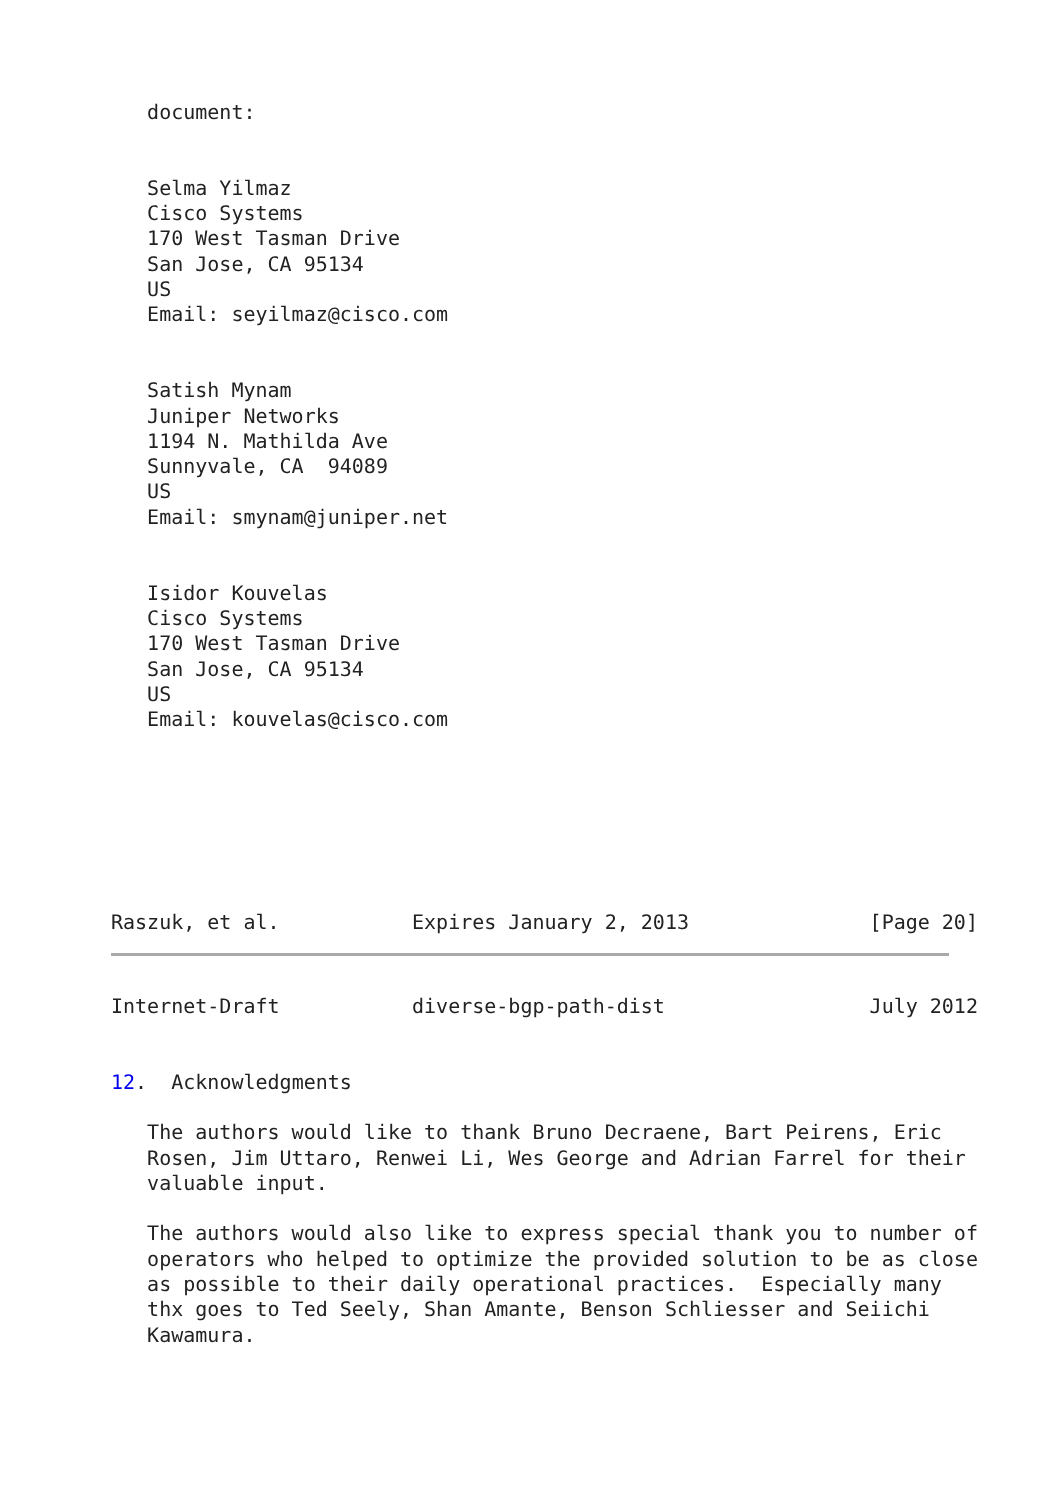document:


   Selma Yilmaz
   Cisco Systems
   170 West Tasman Drive
   San Jose, CA 95134
   US
   Email: seyilmaz@cisco.com


   Satish Mynam
   Juniper Networks
   1194 N. Mathilda Ave
   Sunnyvale, CA  94089
   US
   Email: smynam@juniper.net


   Isidor Kouvelas
   Cisco Systems
   170 West Tasman Drive
   San Jose, CA 95134
   US
   Email: kouvelas@cisco.com







Raszuk, et al.           Expires January 2, 2013               [Page 20]
Internet-Draft           diverse-bgp-path-dist                 July 2012


12.  Acknowledgments

   The authors would like to thank Bruno Decraene, Bart Peirens, Eric
   Rosen, Jim Uttaro, Renwei Li, Wes George and Adrian Farrel for their
   valuable input.

   The authors would also like to express special thank you to number of
   operators who helped to optimize the provided solution to be as close
   as possible to their daily operational practices.  Especially many
   thx goes to Ted Seely, Shan Amante, Benson Schliesser and Seiichi
   Kawamura.